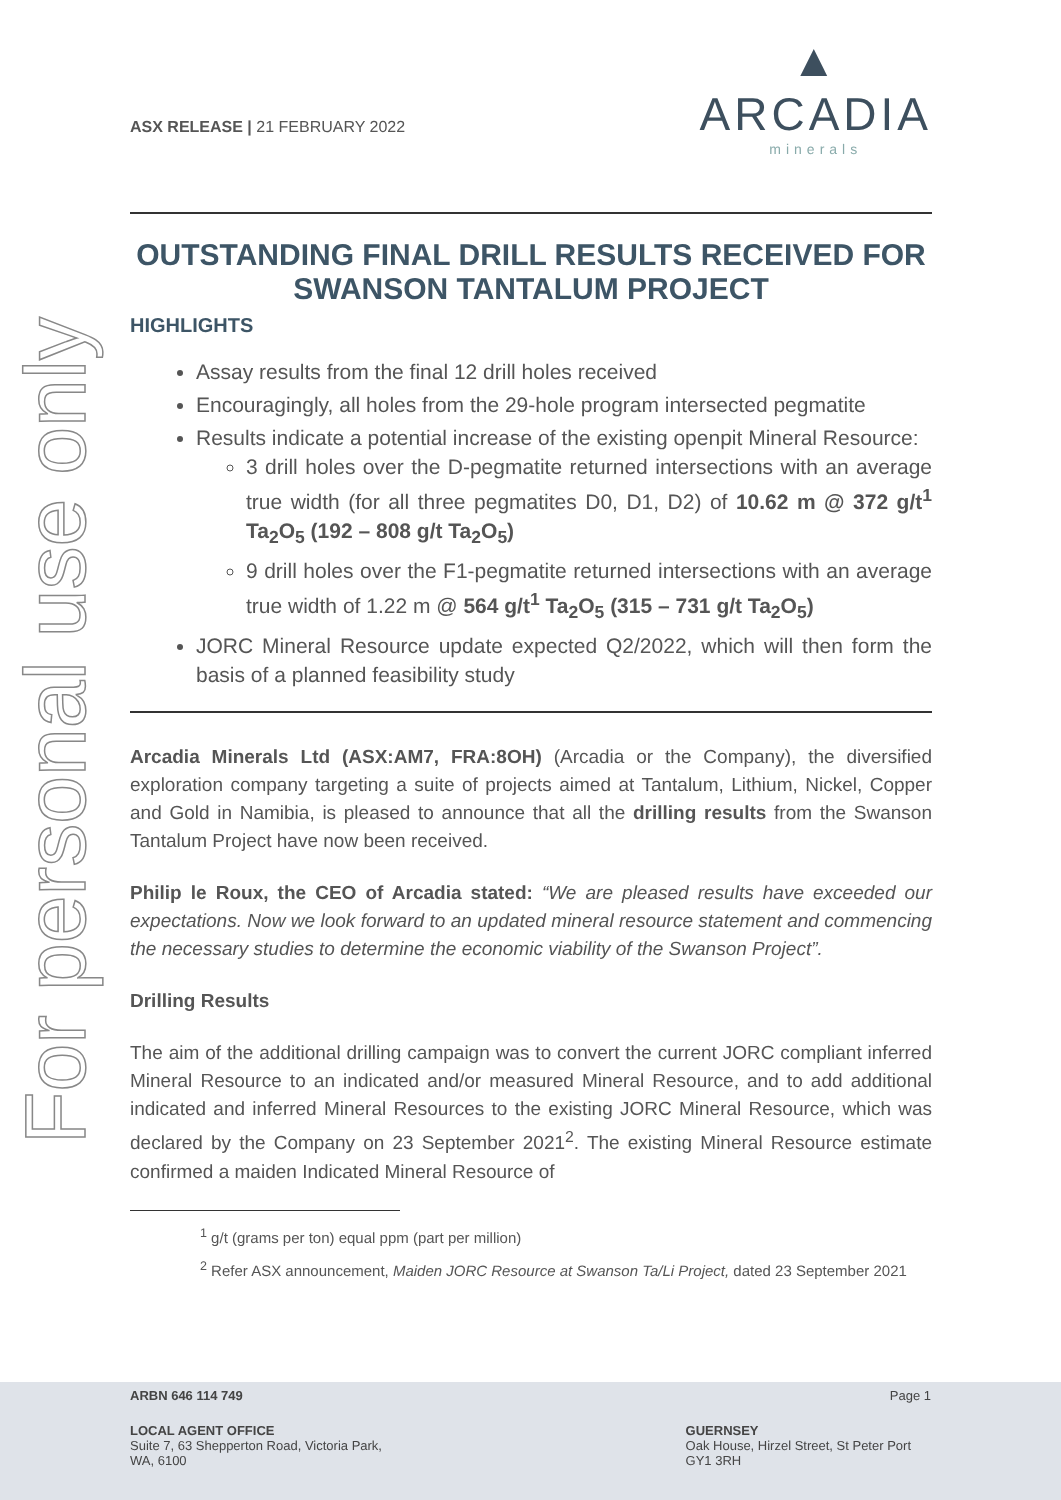For personal use only
ASX RELEASE | 21 FEBRUARY 2022
▲
ARCADIA
minerals
OUTSTANDING FINAL DRILL RESULTS RECEIVED FOR SWANSON TANTALUM PROJECT
HIGHLIGHTS
Assay results from the final 12 drill holes received
Encouragingly, all holes from the 29-hole program intersected pegmatite
Results indicate a potential increase of the existing openpit Mineral Resource:
3 drill holes over the D-pegmatite returned intersections with an average true width (for all three pegmatites D0, D1, D2) of 10.62 m @ 372 g/t<sup>1</sup> Ta<sub>2</sub>O<sub>5</sub> (192 – 808 g/t Ta<sub>2</sub>O<sub>5</sub>)
9 drill holes over the F1-pegmatite returned intersections with an average true width of 1.22 m @ 564 g/t<sup>1</sup> Ta<sub>2</sub>O<sub>5</sub> (315 – 731 g/t Ta<sub>2</sub>O<sub>5</sub>)
JORC Mineral Resource update expected Q2/2022, which will then form the basis of a planned feasibility study
Arcadia Minerals Ltd (ASX:AM7, FRA:8OH) (Arcadia or the Company), the diversified exploration company targeting a suite of projects aimed at Tantalum, Lithium, Nickel, Copper and Gold in Namibia, is pleased to announce that all the drilling results from the Swanson Tantalum Project have now been received.
Philip le Roux, the CEO of Arcadia stated: “We are pleased results have exceeded our expectations. Now we look forward to an updated mineral resource statement and commencing the necessary studies to determine the economic viability of the Swanson Project”.
Drilling Results
The aim of the additional drilling campaign was to convert the current JORC compliant inferred Mineral Resource to an indicated and/or measured Mineral Resource, and to add additional indicated and inferred Mineral Resources to the existing JORC Mineral Resource, which was declared by the Company on 23 September 2021<sup>2</sup>. The existing Mineral Resource estimate confirmed a maiden Indicated Mineral Resource of
<sup>1</sup> g/t (grams per ton) equal ppm (part per million)
<sup>2</sup> Refer ASX announcement, Maiden JORC Resource at Swanson Ta/Li Project, dated 23 September 2021
ARBN 646 114 749 Page 1
LOCAL AGENT OFFICE
Suite 7, 63 Shepperton Road, Victoria Park,
WA, 6100
GUERNSEY
Oak House, Hirzel Street, St Peter Port
GY1 3RH